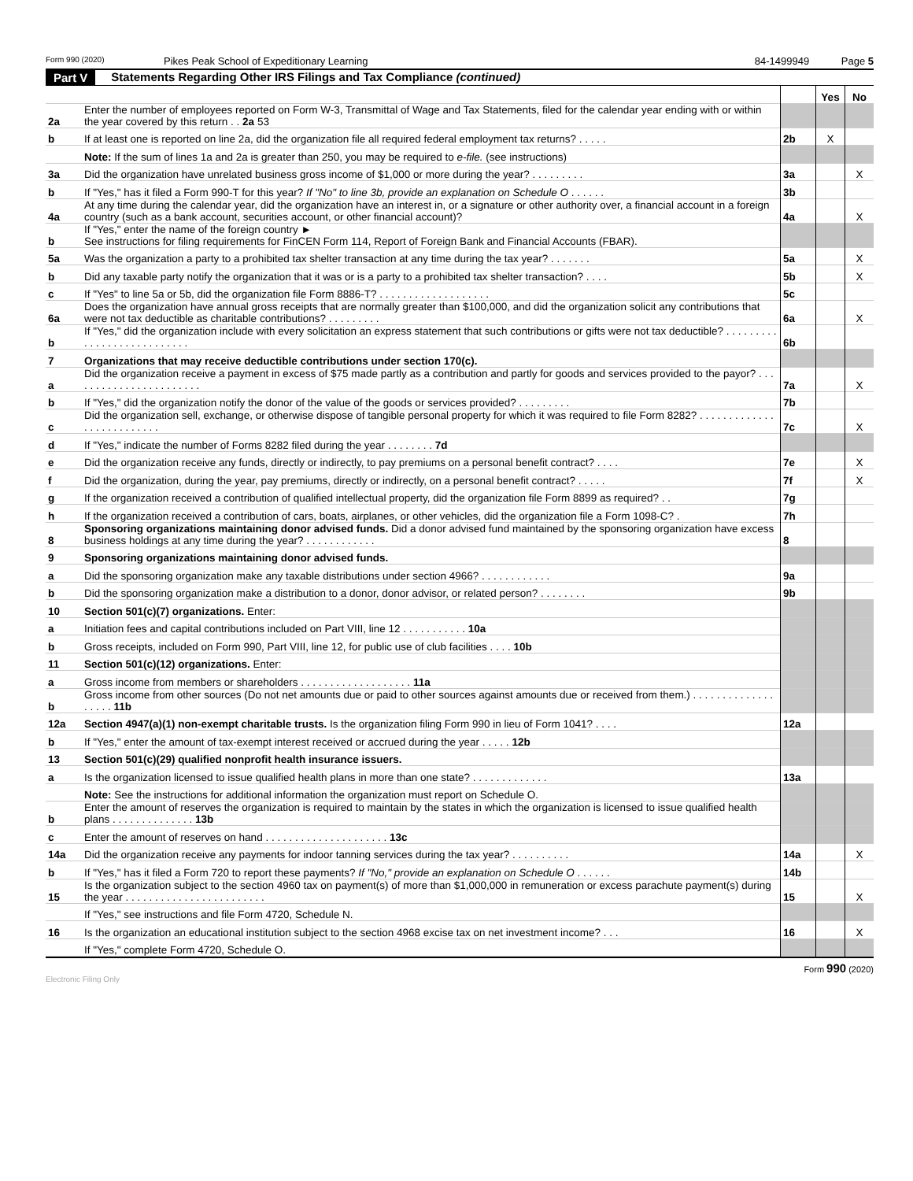Form 990 (2020) Pikes Peak School of Expeditionary Learning 84-1499949 Page 5
Part V Statements Regarding Other IRS Filings and Tax Compliance (continued)
| | | | Yes | No |
| 2a | Enter the number of employees reported on Form W-3, Transmittal of Wage and Tax Statements, filed for the calendar year ending with or within the year covered by this return . . 2a 53 | | | |
| b | If at least one is reported on line 2a, did the organization file all required federal employment tax returns? . . . . . | 2b | X | |
| | Note: If the sum of lines 1a and 2a is greater than 250, you may be required to e-file. (see instructions) | | | |
| 3a | Did the organization have unrelated business gross income of $1,000 or more during the year? . . . . . . . . . | 3a | | X |
| b | If "Yes," has it filed a Form 990-T for this year? If "No" to line 3b, provide an explanation on Schedule O . . . . . . | 3b | | |
| 4a | At any time during the calendar year, did the organization have an interest in, or a signature or other authority over, a financial account in a foreign country (such as a bank account, securities account, or other financial account)? | 4a | | X |
| b | If "Yes," enter the name of the foreign country ► See instructions for filing requirements for FinCEN Form 114, Report of Foreign Bank and Financial Accounts (FBAR). | | | |
| 5a | Was the organization a party to a prohibited tax shelter transaction at any time during the tax year? . . . . . . . | 5a | | X |
| b | Did any taxable party notify the organization that it was or is a party to a prohibited tax shelter transaction? . . . . | 5b | | X |
| c | If "Yes" to line 5a or 5b, did the organization file Form 8886-T? . . . . . . . . . . . . . . . . . . . | 5c | | |
| 6a | Does the organization have annual gross receipts that are normally greater than $100,000, and did the organization solicit any contributions that were not tax deductible as charitable contributions? . . . . . . . . . | 6a | | X |
| b | If "Yes," did the organization include with every solicitation an express statement that such contributions or gifts were not tax deductible? . . . . . . . . . . . . . . . . . . . . . . . . . . . | 6b | | |
| 7 | Organizations that may receive deductible contributions under section 170(c). | | | |
| a | Did the organization receive a payment in excess of $75 made partly as a contribution and partly for goods and services provided to the payor? . . . . . . . . . . . . . . . . . . . . . . . | 7a | | X |
| b | If "Yes," did the organization notify the donor of the value of the goods or services provided? . . . . . . . . . | 7b | | |
| c | Did the organization sell, exchange, or otherwise dispose of tangible personal property for which it was required to file Form 8282? . . . . . . . . . . . . . . . . . . . . . . . . . . | 7c | | X |
| d | If "Yes," indicate the number of Forms 8282 filed during the year . . . . . . . . 7d | | | |
| e | Did the organization receive any funds, directly or indirectly, to pay premiums on a personal benefit contract? . . . . | 7e | | X |
| f | Did the organization, during the year, pay premiums, directly or indirectly, on a personal benefit contract? . . . . . | 7f | | X |
| g | If the organization received a contribution of qualified intellectual property, did the organization file Form 8899 as required? . . | 7g | | |
| h | If the organization received a contribution of cars, boats, airplanes, or other vehicles, did the organization file a Form 1098-C? . | 7h | | |
| 8 | Sponsoring organizations maintaining donor advised funds. Did a donor advised fund maintained by the sponsoring organization have excess business holdings at any time during the year? . . . . . . . . . . . . | 8 | | |
| 9 | Sponsoring organizations maintaining donor advised funds. | | | |
| a | Did the sponsoring organization make any taxable distributions under section 4966? . . . . . . . . . . . . | 9a | | |
| b | Did the sponsoring organization make a distribution to a donor, donor advisor, or related person? . . . . . . . . | 9b | | |
| 10 | Section 501(c)(7) organizations. Enter: | | | |
| a | Initiation fees and capital contributions included on Part VIII, line 12 . . . . . . . . . . . 10a | | | |
| b | Gross receipts, included on Form 990, Part VIII, line 12, for public use of club facilities . . . . 10b | | | |
| 11 | Section 501(c)(12) organizations. Enter: | | | |
| a | Gross income from members or shareholders . . . . . . . . . . . . . . . . . . . 11a | | | |
| b | Gross income from other sources (Do not net amounts due or paid to other sources against amounts due or received from them.) . . . . . . . . . . . . . . . . . . . 11b | | | |
| 12a | Section 4947(a)(1) non-exempt charitable trusts. Is the organization filing Form 990 in lieu of Form 1041? . . . . | 12a | | |
| b | If "Yes," enter the amount of tax-exempt interest received or accrued during the year . . . . . 12b | | | |
| 13 | Section 501(c)(29) qualified nonprofit health insurance issuers. | | | |
| a | Is the organization licensed to issue qualified health plans in more than one state? . . . . . . . . . . . . . | 13a | | |
| | Note: See the instructions for additional information the organization must report on Schedule O. | | | |
| b | Enter the amount of reserves the organization is required to maintain by the states in which the organization is licensed to issue qualified health plans . . . . . . . . . . . . . . 13b | | | |
| c | Enter the amount of reserves on hand . . . . . . . . . . . . . . . . . . . . . 13c | | | |
| 14a | Did the organization receive any payments for indoor tanning services during the tax year? . . . . . . . . . . | 14a | | X |
| b | If "Yes," has it filed a Form 720 to report these payments? If "No," provide an explanation on Schedule O . . . . . . | 14b | | |
| 15 | Is the organization subject to the section 4960 tax on payment(s) of more than $1,000,000 in remuneration or excess parachute payment(s) during the year . . . . . . . . . . . . . . . . . . . . . . . . | 15 | | X |
| | If "Yes," see instructions and file Form 4720, Schedule N. | | | |
| 16 | Is the organization an educational institution subject to the section 4968 excise tax on net investment income? . . . | 16 | | X |
| | If "Yes," complete Form 4720, Schedule O. | | | |
Form 990 (2020)
Electronic Filing Only